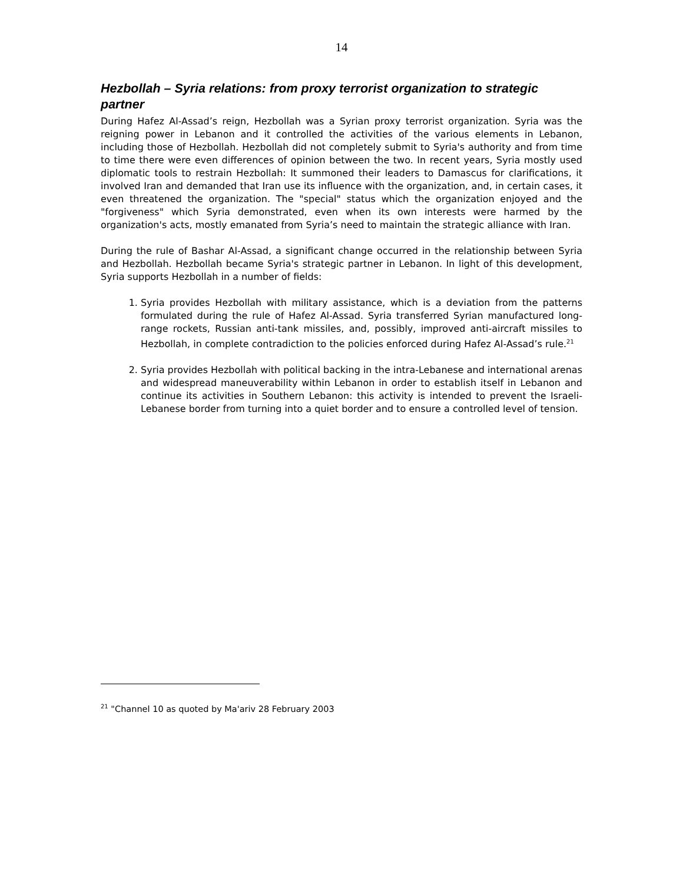14
Hezbollah – Syria relations: from proxy terrorist organization to strategic partner
During Hafez Al-Assad’s reign, Hezbollah was a Syrian proxy terrorist organization. Syria was the reigning power in Lebanon and it controlled the activities of the various elements in Lebanon, including those of Hezbollah. Hezbollah did not completely submit to Syria's authority and from time to time there were even differences of opinion between the two. In recent years, Syria mostly used diplomatic tools to restrain Hezbollah: It summoned their leaders to Damascus for clarifications, it involved Iran and demanded that Iran use its influence with the organization, and, in certain cases, it even threatened the organization. The "special" status which the organization enjoyed and the "forgiveness" which Syria demonstrated, even when its own interests were harmed by the organization's acts, mostly emanated from Syria’s need to maintain the strategic alliance with Iran.
During the rule of Bashar Al-Assad, a significant change occurred in the relationship between Syria and Hezbollah. Hezbollah became Syria's strategic partner in Lebanon. In light of this development, Syria supports Hezbollah in a number of fields:
1. Syria provides Hezbollah with military assistance, which is a deviation from the patterns formulated during the rule of Hafez Al-Assad. Syria transferred Syrian manufactured long-range rockets, Russian anti-tank missiles, and, possibly, improved anti-aircraft missiles to Hezbollah, in complete contradiction to the policies enforced during Hafez Al-Assad’s rule.<sup>21</sup>
2. Syria provides Hezbollah with political backing in the intra-Lebanese and international arenas and widespread maneuverability within Lebanon in order to establish itself in Lebanon and continue its activities in Southern Lebanon: this activity is intended to prevent the Israeli-Lebanese border from turning into a quiet border and to ensure a controlled level of tension.
<sup>21</sup> "Channel 10 as quoted by Ma'ariv 28 February 2003